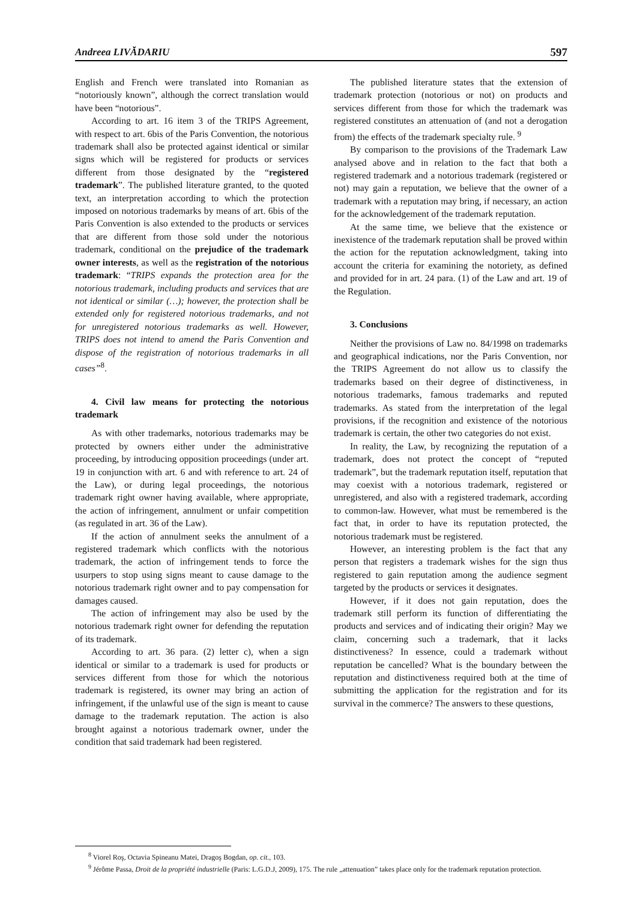Andreea LIVĂDARIU 597
English and French were translated into Romanian as “notoriously known”, although the correct translation would have been “notorious”.
According to art. 16 item 3 of the TRIPS Agreement, with respect to art. 6bis of the Paris Convention, the notorious trademark shall also be protected against identical or similar signs which will be registered for products or services different from those designated by the “registered trademark”. The published literature granted, to the quoted text, an interpretation according to which the protection imposed on notorious trademarks by means of art. 6bis of the Paris Convention is also extended to the products or services that are different from those sold under the notorious trademark, conditional on the prejudice of the trademark owner interests, as well as the registration of the notorious trademark: “TRIPS expands the protection area for the notorious trademark, including products and services that are not identical or similar (…); however, the protection shall be extended only for registered notorious trademarks, and not for unregistered notorious trademarks as well. However, TRIPS does not intend to amend the Paris Convention and dispose of the registration of notorious trademarks in all cases”<sup>8</sup>.
4. Civil law means for protecting the notorious trademark
As with other trademarks, notorious trademarks may be protected by owners either under the administrative proceeding, by introducing opposition proceedings (under art. 19 in conjunction with art. 6 and with reference to art. 24 of the Law), or during legal proceedings, the notorious trademark right owner having available, where appropriate, the action of infringement, annulment or unfair competition (as regulated in art. 36 of the Law).
If the action of annulment seeks the annulment of a registered trademark which conflicts with the notorious trademark, the action of infringement tends to force the usurpers to stop using signs meant to cause damage to the notorious trademark right owner and to pay compensation for damages caused.
The action of infringement may also be used by the notorious trademark right owner for defending the reputation of its trademark.
According to art. 36 para. (2) letter c), when a sign identical or similar to a trademark is used for products or services different from those for which the notorious trademark is registered, its owner may bring an action of infringement, if the unlawful use of the sign is meant to cause damage to the trademark reputation. The action is also brought against a notorious trademark owner, under the condition that said trademark had been registered.
The published literature states that the extension of trademark protection (notorious or not) on products and services different from those for which the trademark was registered constitutes an attenuation of (and not a derogation from) the effects of the trademark specialty rule. <sup>9</sup>
By comparison to the provisions of the Trademark Law analysed above and in relation to the fact that both a registered trademark and a notorious trademark (registered or not) may gain a reputation, we believe that the owner of a trademark with a reputation may bring, if necessary, an action for the acknowledgement of the trademark reputation.
At the same time, we believe that the existence or inexistence of the trademark reputation shall be proved within the action for the reputation acknowledgment, taking into account the criteria for examining the notoriety, as defined and provided for in art. 24 para. (1) of the Law and art. 19 of the Regulation.
3. Conclusions
Neither the provisions of Law no. 84/1998 on trademarks and geographical indications, nor the Paris Convention, nor the TRIPS Agreement do not allow us to classify the trademarks based on their degree of distinctiveness, in notorious trademarks, famous trademarks and reputed trademarks. As stated from the interpretation of the legal provisions, if the recognition and existence of the notorious trademark is certain, the other two categories do not exist.
In reality, the Law, by recognizing the reputation of a trademark, does not protect the concept of “reputed trademark”, but the trademark reputation itself, reputation that may coexist with a notorious trademark, registered or unregistered, and also with a registered trademark, according to common-law. However, what must be remembered is the fact that, in order to have its reputation protected, the notorious trademark must be registered.
However, an interesting problem is the fact that any person that registers a trademark wishes for the sign thus registered to gain reputation among the audience segment targeted by the products or services it designates.
However, if it does not gain reputation, does the trademark still perform its function of differentiating the products and services and of indicating their origin? May we claim, concerning such a trademark, that it lacks distinctiveness? In essence, could a trademark without reputation be cancelled? What is the boundary between the reputation and distinctiveness required both at the time of submitting the application for the registration and for its survival in the commerce? The answers to these questions,
<sup>8</sup> Viorel Roş, Octavia Spineanu Matei, Dragoş Bogdan, op. cit., 103.
<sup>9</sup> Jérôme Passa, Droit de la propriété industrielle (Paris: L.G.D.J, 2009), 175. The rule „attenuation” takes place only for the trademark reputation protection.